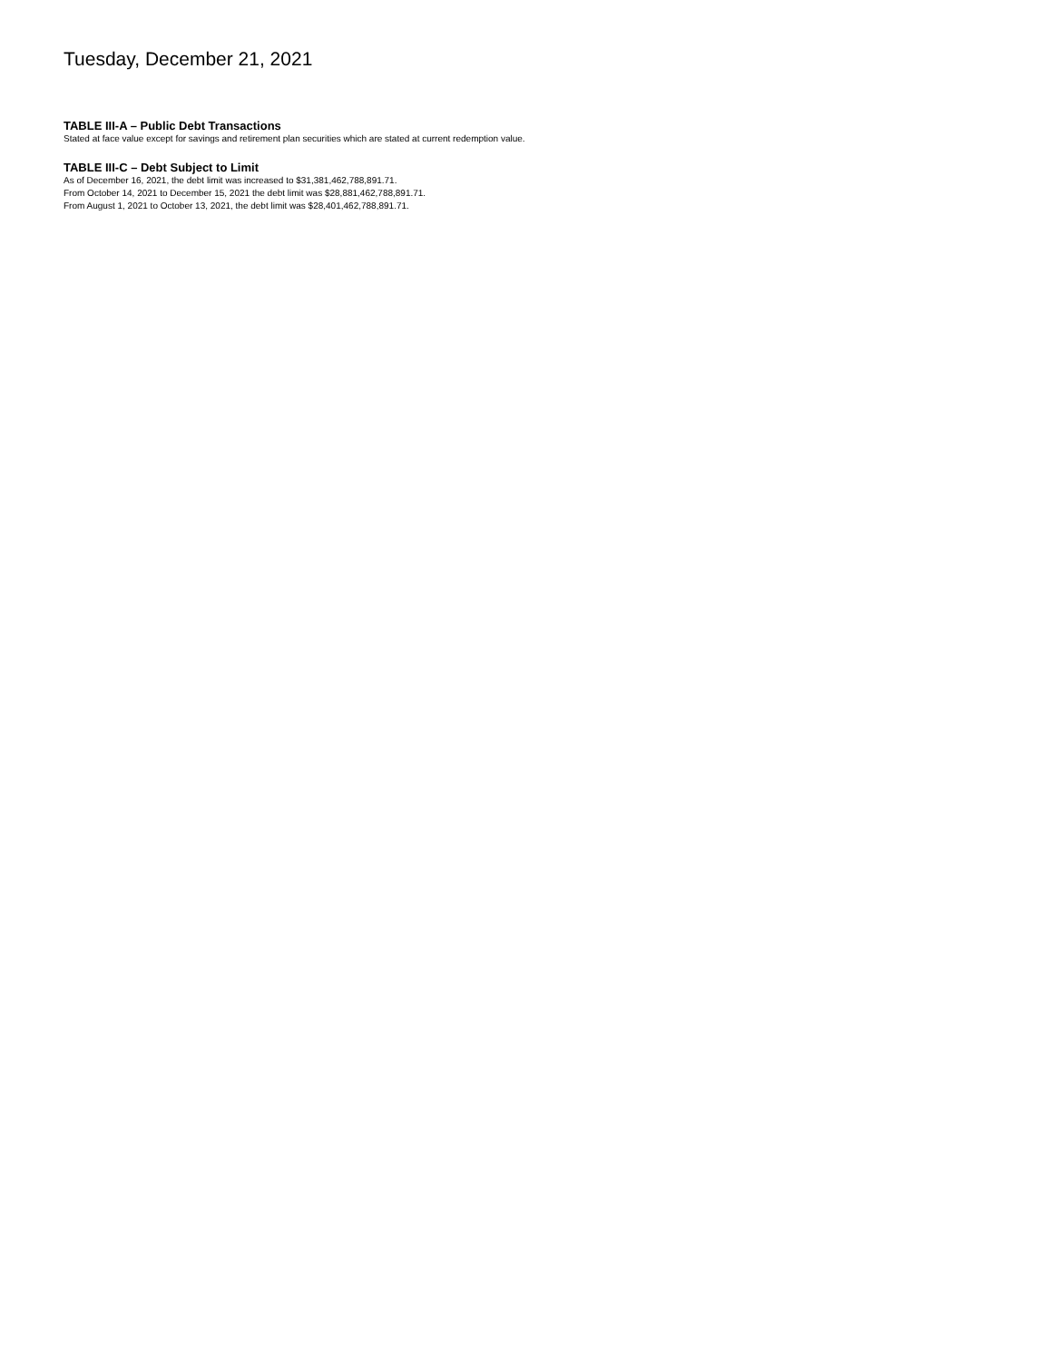Tuesday, December 21, 2021
TABLE III-A – Public Debt Transactions
Stated at face value except for savings and retirement plan securities which are stated at current redemption value.
TABLE III-C – Debt Subject to Limit
As of December 16, 2021, the debt limit was increased to $31,381,462,788,891.71.
From October 14, 2021 to December 15, 2021 the debt limit was $28,881,462,788,891.71.
From August 1, 2021 to October 13, 2021, the debt limit was $28,401,462,788,891.71.